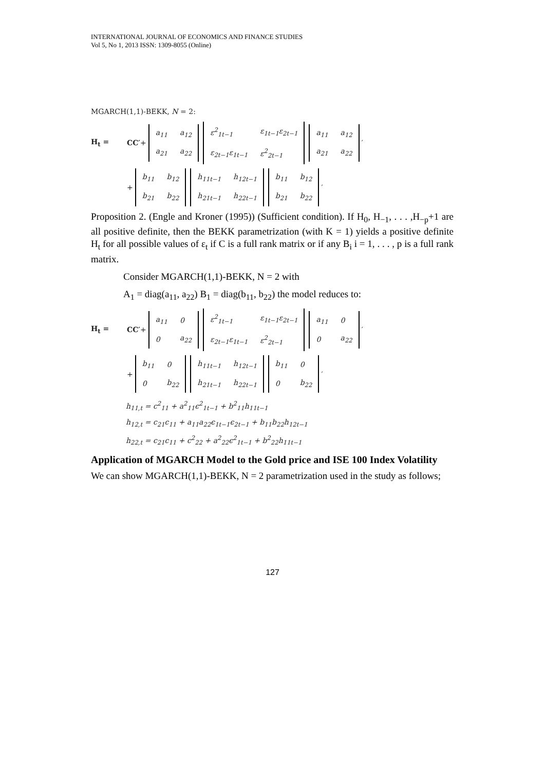INTERNATIONAL JOURNAL OF ECONOMICS AND FINANCE STUDIES
Vol 5, No 1, 2013 ISSN: 1309-8055 (Online)
MGARCH(1,1)-BEKK, N = 2:
H<sub>t</sub> = CC′ +
| a<sub>11</sub> | a<sub>12</sub> |
| a<sub>21</sub> | a<sub>22</sub> |
| ε<sup>2</sup><sub>1t−1</sub> | ε<sub>1t−1</sub>ε<sub>2t−1</sub> |
| ε<sub>2t−1</sub>ε<sub>1t−1</sub> | ε<sup>2</sup><sub>2t−1</sub> |
| a<sub>11</sub> | a<sub>12</sub> |
| a<sub>21</sub> | a<sub>22</sub> |
′
+
| b<sub>11</sub> | b<sub>12</sub> |
| b<sub>21</sub> | b<sub>22</sub> |
| h<sub>11t−1</sub> | h<sub>12t−1</sub> |
| h<sub>21t−1</sub> | h<sub>22t−1</sub> |
| b<sub>11</sub> | b<sub>12</sub> |
| b<sub>21</sub> | b<sub>22</sub> |
′
Proposition 2. (Engle and Kroner (1995)) (Sufficient condition). If H<sub>0</sub>, H<sub>−1</sub>, . . . ,H<sub>−p</sub>+1 are all positive definite, then the BEKK parametrization (with K = 1) yields a positive definite H<sub>t</sub> for all possible values of ε<sub>t</sub> if C is a full rank matrix or if any B<sub>i</sub> i = 1, . . . , p is a full rank matrix.
Consider MGARCH(1,1)-BEKK, N = 2 with
A<sub>1</sub> = diag(a<sub>11</sub>, a<sub>22</sub>) B<sub>1</sub> = diag(b<sub>11</sub>, b<sub>22</sub>) the model reduces to:
H<sub>t</sub> = CC′ +
| a<sub>11</sub> | 0 |
| 0 | a<sub>22</sub> |
| ε<sup>2</sup><sub>1t−1</sub> | ε<sub>1t−1</sub>ε<sub>2t−1</sub> |
| ε<sub>2t−1</sub>ε<sub>1t−1</sub> | ε<sup>2</sup><sub>2t−1</sub> |
| a<sub>11</sub> | 0 |
| 0 | a<sub>22</sub> |
′
+
| b<sub>11</sub> | 0 |
| 0 | b<sub>22</sub> |
| h<sub>11t−1</sub> | h<sub>12t−1</sub> |
| h<sub>21t−1</sub> | h<sub>22t−1</sub> |
| b<sub>11</sub> | 0 |
| 0 | b<sub>22</sub> |
′
h<sub>11,t</sub> = c<sup>2</sup><sub>11</sub> + a<sup>2</sup><sub>11</sub>ϵ<sup>2</sup><sub>1t−1</sub> + b<sup>2</sup><sub>11</sub>h<sub>11t−1</sub>
h<sub>12,t</sub> = c<sub>21</sub>c<sub>11</sub> + a<sub>11</sub>a<sub>22</sub>ϵ<sub>1t−1</sub>ϵ<sub>2t−1</sub> + b<sub>11</sub>b<sub>22</sub>h<sub>12t−1</sub>
h<sub>22,t</sub> = c<sub>21</sub>c<sub>11</sub> + c<sup>2</sup><sub>22</sub> + a<sup>2</sup><sub>22</sub>ϵ<sup>2</sup><sub>1t−1</sub> + b<sup>2</sup><sub>22</sub>h<sub>11t−1</sub>
Application of MGARCH Model to the Gold price and ISE 100 Index Volatility
We can show MGARCH(1,1)-BEKK, N = 2 parametrization used in the study as follows;
127